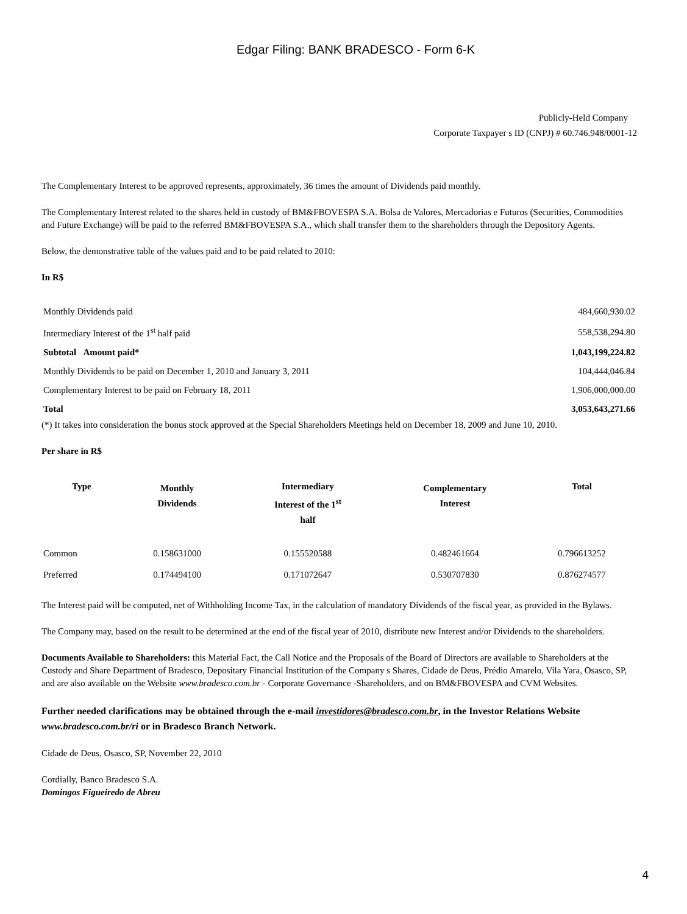Edgar Filing: BANK BRADESCO - Form 6-K
Publicly-Held Company
Corporate Taxpayer s ID (CNPJ) # 60.746.948/0001-12
The Complementary Interest to be approved represents, approximately, 36 times the amount of Dividends paid monthly.
The Complementary Interest related to the shares held in custody of BM&FBOVESPA S.A. Bolsa de Valores, Mercadorias e Futuros (Securities, Commodities and Future Exchange) will be paid to the referred BM&FBOVESPA S.A., which shall transfer them to the shareholders through the Depository Agents.
Below, the demonstrative table of the values paid and to be paid related to 2010:
In R$
| Monthly Dividends paid | 484,660,930.02 |
| Intermediary Interest of the 1<sup>st</sup> half paid | 558,538,294.80 |
| Subtotal Amount paid* | 1,043,199,224.82 |
| Monthly Dividends to be paid on December 1, 2010 and January 3, 2011 | 104,444,046.84 |
| Complementary Interest to be paid on February 18, 2011 | 1,906,000,000.00 |
| Total | 3,053,643,271.66 |
(*) It takes into consideration the bonus stock approved at the Special Shareholders Meetings held on December 18, 2009 and June 10, 2010.
Per share in R$
| Type | Monthly Dividends | Intermediary Interest of the 1<sup>st</sup> half | Complementary Interest | Total |
| --- | --- | --- | --- | --- |
| Common | 0.158631000 | 0.155520588 | 0.482461664 | 0.796613252 |
| Preferred | 0.174494100 | 0.171072647 | 0.530707830 | 0.876274577 |
The Interest paid will be computed, net of Withholding Income Tax, in the calculation of mandatory Dividends of the fiscal year, as provided in the Bylaws.
The Company may, based on the result to be determined at the end of the fiscal year of 2010, distribute new Interest and/or Dividends to the shareholders.
Documents Available to Shareholders: this Material Fact, the Call Notice and the Proposals of the Board of Directors are available to Shareholders at the Custody and Share Department of Bradesco, Depositary Financial Institution of the Company s Shares, Cidade de Deus, Prédio Amarelo, Vila Yara, Osasco, SP, and are also available on the Website www.bradesco.com.br - Corporate Governance -Shareholders, and on BM&FBOVESPA and CVM Websites.
Further needed clarifications may be obtained through the e-mail investidores@bradesco.com.br, in the Investor Relations Website www.bradesco.com.br/ri or in Bradesco Branch Network.
Cidade de Deus, Osasco, SP, November 22, 2010
Cordially, Banco Bradesco S.A.
Domingos Figueiredo de Abreu
4